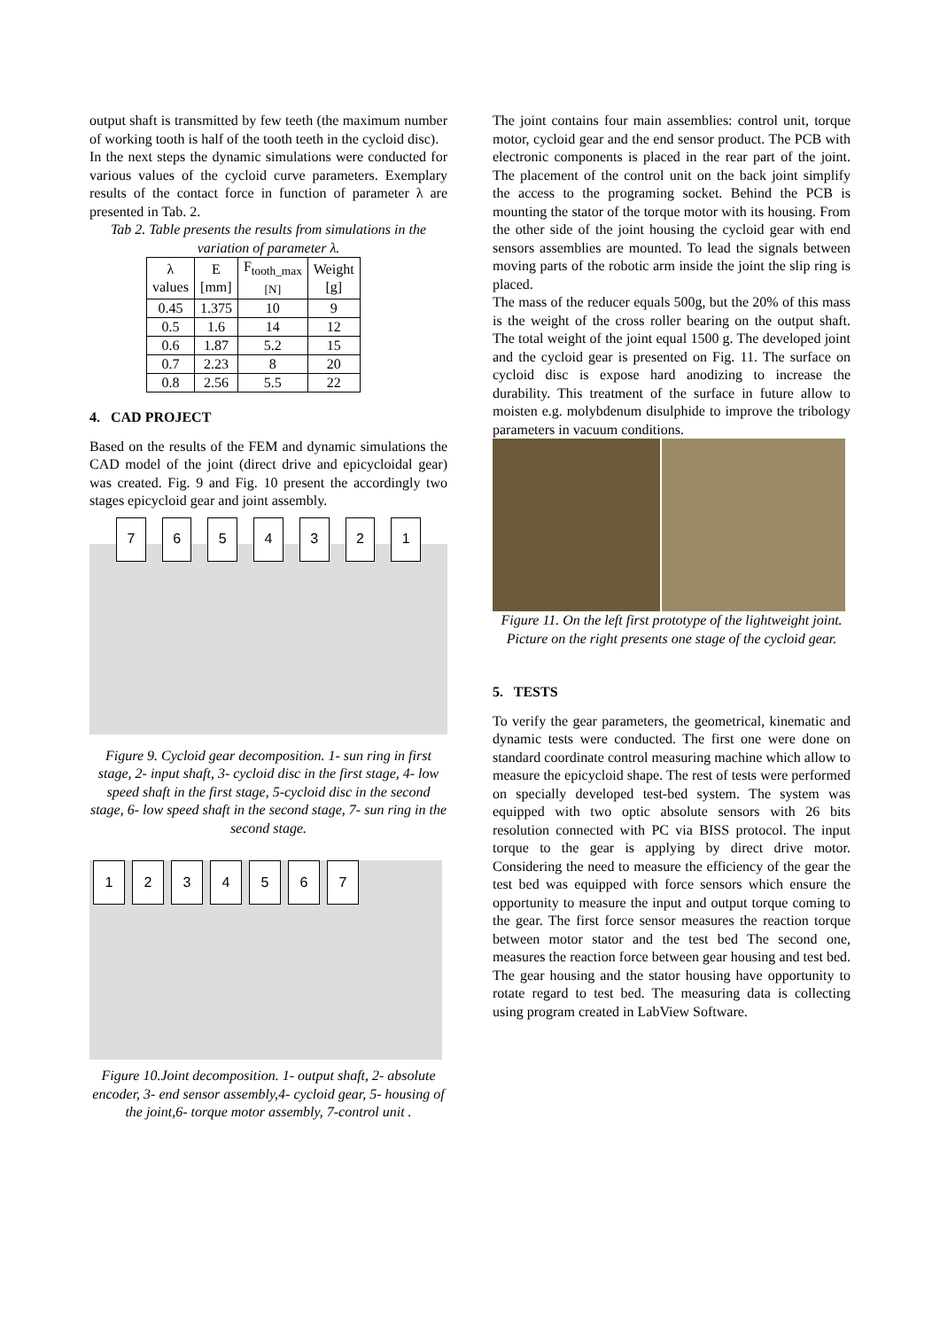output shaft is transmitted by few teeth (the maximum number of working tooth is half of the tooth teeth in the cycloid disc).
In the next steps the dynamic simulations were conducted for various values of the cycloid curve parameters. Exemplary results of the contact force in function of parameter λ are presented in Tab. 2.
Tab 2. Table presents the results from simulations in the variation of parameter λ.
| λ values | E [mm] | F<sub>tooth_max</sub> [N] | Weight [g] |
| --- | --- | --- | --- |
| 0.45 | 1.375 | 10 | 9 |
| 0.5 | 1.6 | 14 | 12 |
| 0.6 | 1.87 | 5.2 | 15 |
| 0.7 | 2.23 | 8 | 20 |
| 0.8 | 2.56 | 5.5 | 22 |
4. CAD PROJECT
Based on the results of the FEM and dynamic simulations the CAD model of the joint (direct drive and epicycloidal gear) was created. Fig. 9 and Fig. 10 present the accordingly two stages epicycloid gear and joint assembly.
7654321
Figure 9. Cycloid gear decomposition. 1- sun ring in first stage, 2- input shaft, 3- cycloid disc in the first stage, 4- low speed shaft in the first stage, 5-cycloid disc in the second stage, 6- low speed shaft in the second stage, 7- sun ring in the second stage.
1234567
Figure 10.Joint decomposition. 1- output shaft, 2- absolute encoder, 3- end sensor assembly,4- cycloid gear, 5- housing of the joint,6- torque motor assembly, 7-control unit .
The joint contains four main assemblies: control unit, torque motor, cycloid gear and the end sensor product. The PCB with electronic components is placed in the rear part of the joint. The placement of the control unit on the back joint simplify the access to the programing socket. Behind the PCB is mounting the stator of the torque motor with its housing. From the other side of the joint housing the cycloid gear with end sensors assemblies are mounted. To lead the signals between moving parts of the robotic arm inside the joint the slip ring is placed.
The mass of the reducer equals 500g, but the 20% of this mass is the weight of the cross roller bearing on the output shaft. The total weight of the joint equal 1500 g. The developed joint and the cycloid gear is presented on Fig. 11. The surface on cycloid disc is expose hard anodizing to increase the durability. This treatment of the surface in future allow to moisten e.g. molybdenum disulphide to improve the tribology parameters in vacuum conditions.
Figure 11. On the left first prototype of the lightweight joint. Picture on the right presents one stage of the cycloid gear.
5. TESTS
To verify the gear parameters, the geometrical, kinematic and dynamic tests were conducted. The first one were done on standard coordinate control measuring machine which allow to measure the epicycloid shape. The rest of tests were performed on specially developed test-bed system. The system was equipped with two optic absolute sensors with 26 bits resolution connected with PC via BISS protocol. The input torque to the gear is applying by direct drive motor. Considering the need to measure the efficiency of the gear the test bed was equipped with force sensors which ensure the opportunity to measure the input and output torque coming to the gear. The first force sensor measures the reaction torque between motor stator and the test bed The second one, measures the reaction force between gear housing and test bed. The gear housing and the stator housing have opportunity to rotate regard to test bed. The measuring data is collecting using program created in LabView Software.